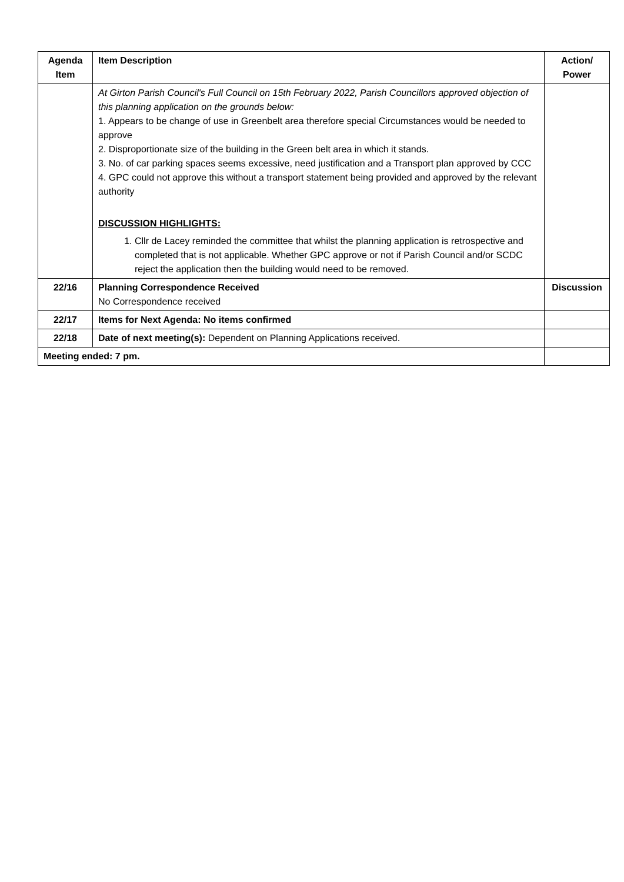| Agenda Item | Item Description | Action/ Power |
| --- | --- | --- |
| | At Girton Parish Council's Full Council on 15th February 2022, Parish Councillors approved objection of this planning application on the grounds below: 1. Appears to be change of use in Greenbelt area therefore special Circumstances would be needed to approve 2. Disproportionate size of the building in the Green belt area in which it stands. 3. No. of car parking spaces seems excessive, need justification and a Transport plan approved by CCC 4. GPC could not approve this without a transport statement being provided and approved by the relevant authority DISCUSSION HIGHLIGHTS: 1. Cllr de Lacey reminded the committee that whilst the planning application is retrospective and completed that is not applicable. Whether GPC approve or not if Parish Council and/or SCDC reject the application then the building would need to be removed. | |
| 22/16 | Planning Correspondence Received No Correspondence received | Discussion |
| 22/17 | Items for Next Agenda: No items confirmed | |
| 22/18 | Date of next meeting(s): Dependent on Planning Applications received. | |
| Meeting ended: 7 pm. | | |